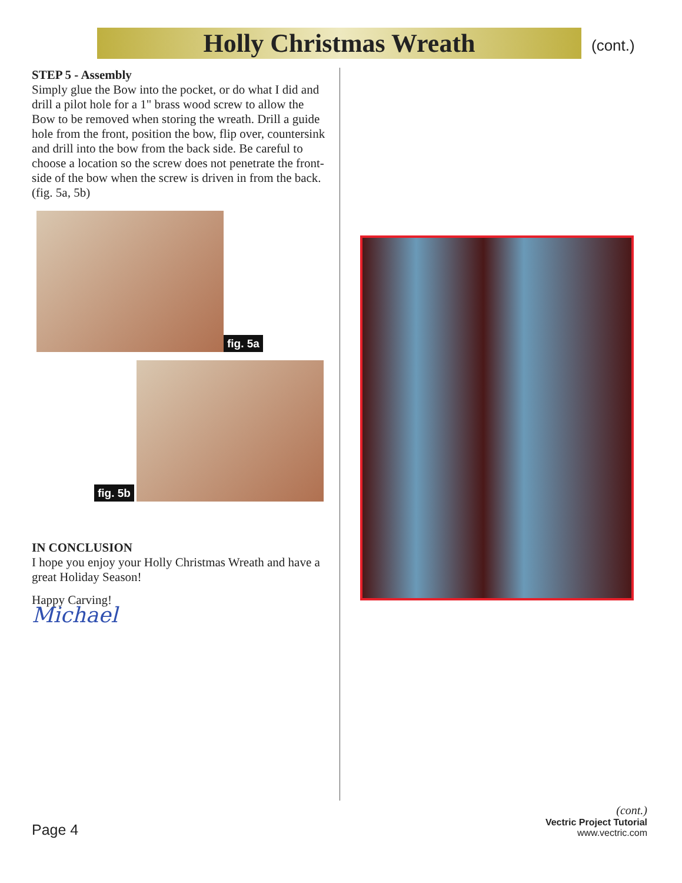Holly Christmas Wreath (cont.)
STEP 5 - Assembly
Simply glue the Bow into the pocket, or do what I did and drill a pilot hole for a 1" brass wood screw to allow the Bow to be removed when storing the wreath. Drill a guide hole from the front, position the bow, flip over, countersink and drill into the bow from the back side. Be careful to choose a location so the screw does not penetrate the front-side of the bow when the screw is driven in from the back. (fig. 5a, 5b)
fig. 5a
fig. 5b
IN CONCLUSION
I hope you enjoy your Holly Christmas Wreath and have a great Holiday Season!
Happy Carving!
Michael
Page 4
(cont.)
Vectric Project Tutorial
www.vectric.com